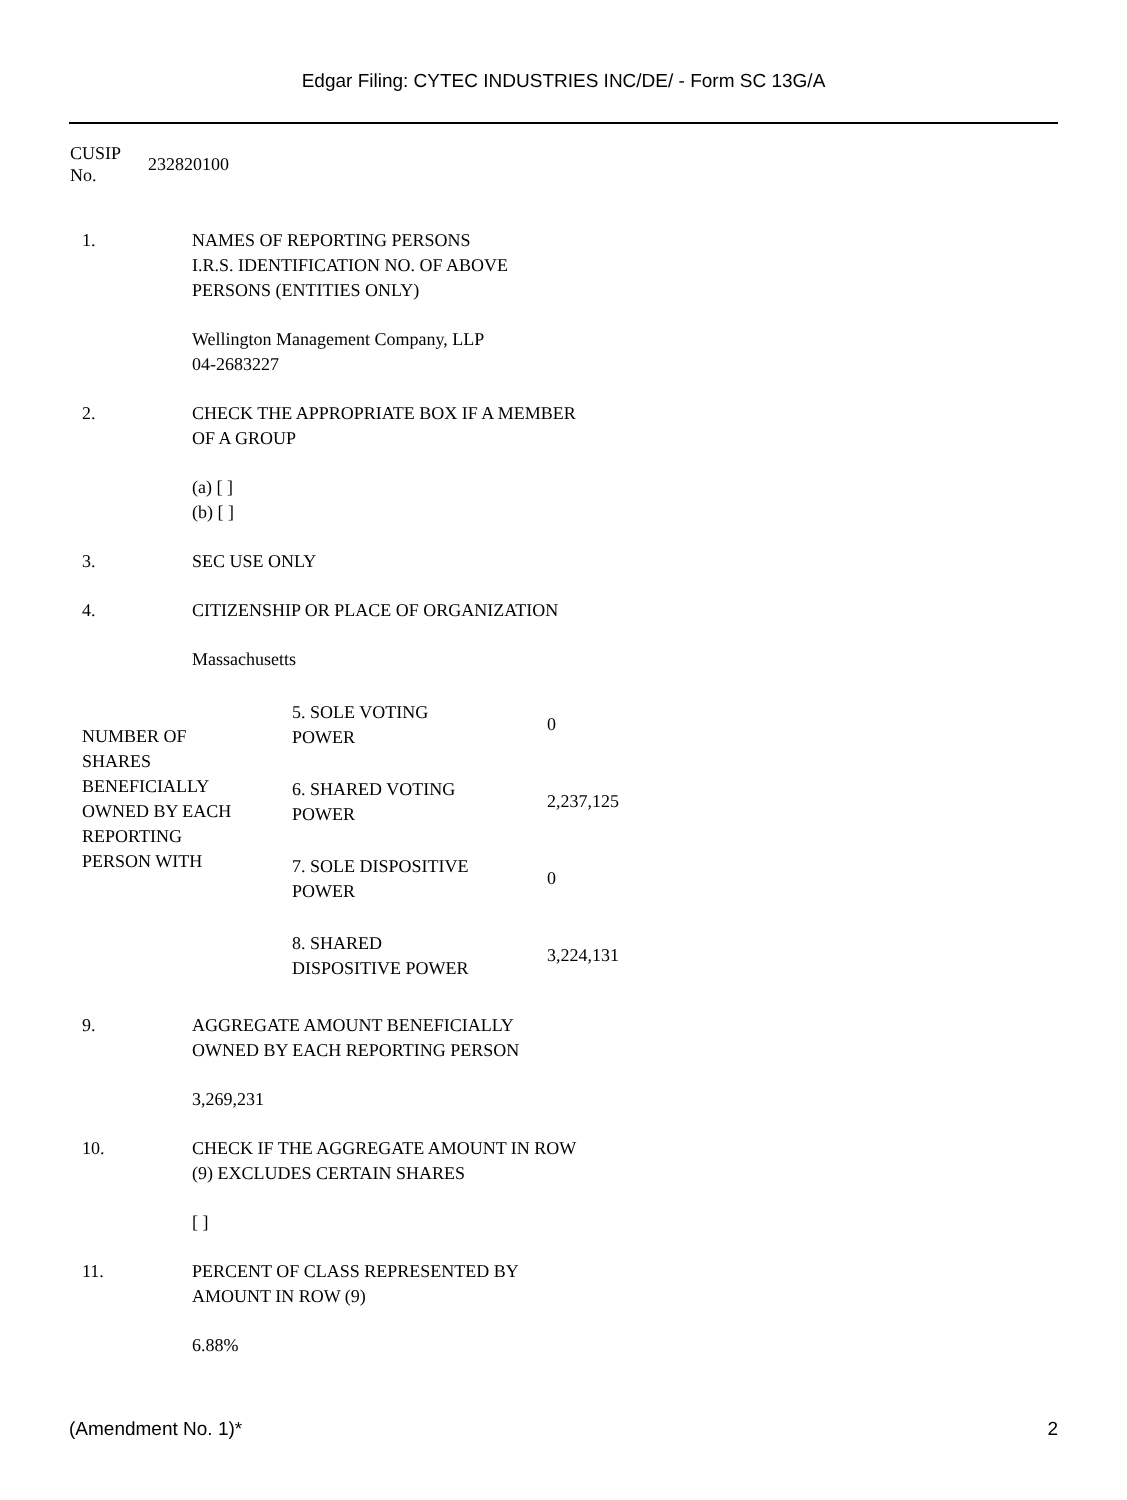Edgar Filing: CYTEC INDUSTRIES INC/DE/ - Form SC 13G/A
| CUSIP No. | 232820100 |
| 1. | NAMES OF REPORTING PERSONS I.R.S. IDENTIFICATION NO. OF ABOVE PERSONS (ENTITIES ONLY) |
| | Wellington Management Company, LLP 04-2683227 |
| 2. | CHECK THE APPROPRIATE BOX IF A MEMBER OF A GROUP |
| | (a) [ ] (b) [ ] |
| 3. | SEC USE ONLY |
| 4. | CITIZENSHIP OR PLACE OF ORGANIZATION |
| | Massachusetts |
| NUMBER OF SHARES BENEFICIALLY OWNED BY EACH REPORTING PERSON WITH | 5. SOLE VOTING POWER | 0 |
| | 6. SHARED VOTING POWER | 2,237,125 |
| | 7. SOLE DISPOSITIVE POWER | 0 |
| | 8. SHARED DISPOSITIVE POWER | 3,224,131 |
| 9. | AGGREGATE AMOUNT BENEFICIALLY OWNED BY EACH REPORTING PERSON |
| | 3,269,231 |
| 10. | CHECK IF THE AGGREGATE AMOUNT IN ROW (9) EXCLUDES CERTAIN SHARES |
| | [ ] |
| 11. | PERCENT OF CLASS REPRESENTED BY AMOUNT IN ROW (9) |
| | 6.88% |
(Amendment No. 1)* 2